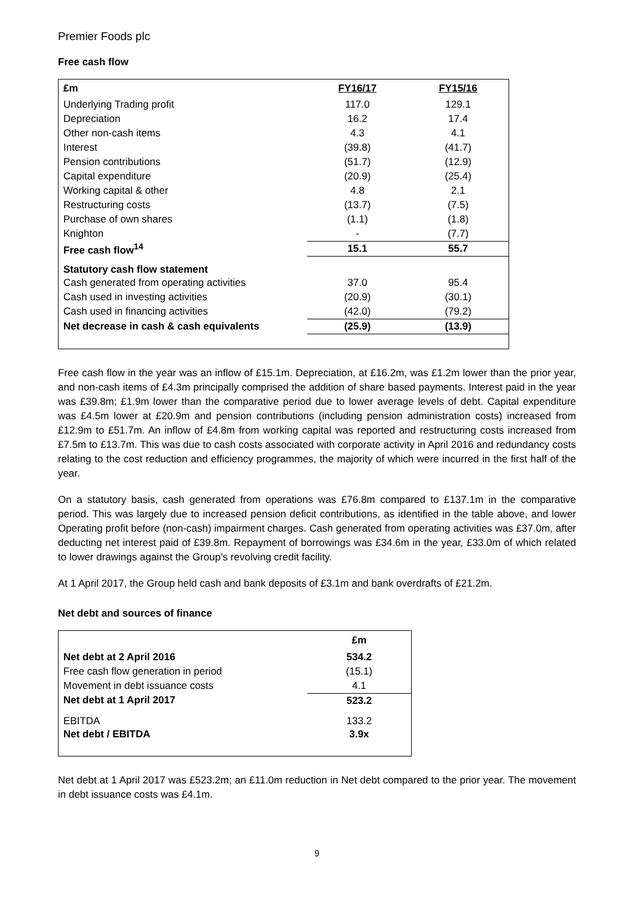Premier Foods plc
Free cash flow
| £m | FY16/17 | FY15/16 |
| --- | --- | --- |
| Underlying Trading profit | 117.0 | 129.1 |
| Depreciation | 16.2 | 17.4 |
| Other non-cash items | 4.3 | 4.1 |
| Interest | (39.8) | (41.7) |
| Pension contributions | (51.7) | (12.9) |
| Capital expenditure | (20.9) | (25.4) |
| Working capital & other | 4.8 | 2.1 |
| Restructuring costs | (13.7) | (7.5) |
| Purchase of own shares | (1.1) | (1.8) |
| Knighton | - | (7.7) |
| Free cash flow<sup>14</sup> | 15.1 | 55.7 |
| Statutory cash flow statement | | |
| Cash generated from operating activities | 37.0 | 95.4 |
| Cash used in investing activities | (20.9) | (30.1) |
| Cash used in financing activities | (42.0) | (79.2) |
| Net decrease in cash & cash equivalents | (25.9) | (13.9) |
Free cash flow in the year was an inflow of £15.1m. Depreciation, at £16.2m, was £1.2m lower than the prior year, and non-cash items of £4.3m principally comprised the addition of share based payments. Interest paid in the year was £39.8m; £1.9m lower than the comparative period due to lower average levels of debt. Capital expenditure was £4.5m lower at £20.9m and pension contributions (including pension administration costs) increased from £12.9m to £51.7m. An inflow of £4.8m from working capital was reported and restructuring costs increased from £7.5m to £13.7m. This was due to cash costs associated with corporate activity in April 2016 and redundancy costs relating to the cost reduction and efficiency programmes, the majority of which were incurred in the first half of the year.
On a statutory basis, cash generated from operations was £76.8m compared to £137.1m in the comparative period. This was largely due to increased pension deficit contributions, as identified in the table above, and lower Operating profit before (non-cash) impairment charges. Cash generated from operating activities was £37.0m, after deducting net interest paid of £39.8m. Repayment of borrowings was £34.6m in the year, £33.0m of which related to lower drawings against the Group’s revolving credit facility.
At 1 April 2017, the Group held cash and bank deposits of £3.1m and bank overdrafts of £21.2m.
Net debt and sources of finance
| | £m |
| Net debt at 2 April 2016 | 534.2 |
| Free cash flow generation in period | (15.1) |
| Movement in debt issuance costs | 4.1 |
| Net debt at 1 April 2017 | 523.2 |
| EBITDA | 133.2 |
| Net debt / EBITDA | 3.9x |
Net debt at 1 April 2017 was £523.2m; an £11.0m reduction in Net debt compared to the prior year. The movement in debt issuance costs was £4.1m.
9